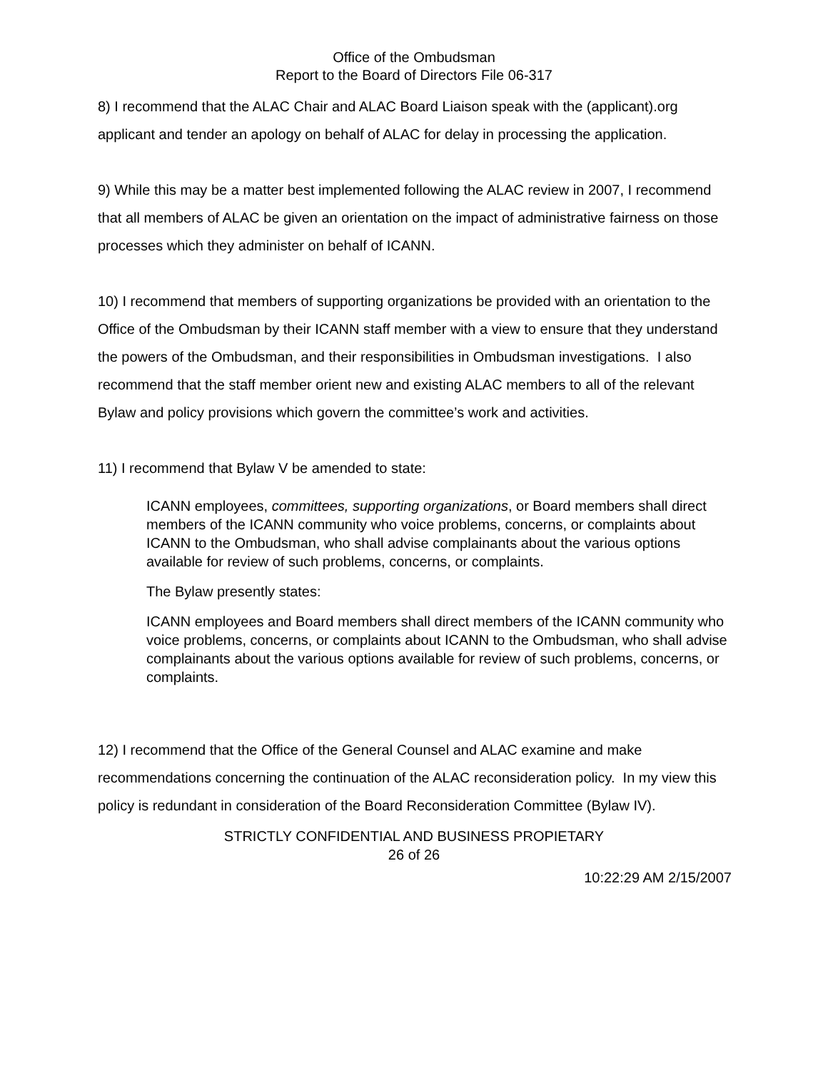Office of the Ombudsman
Report to the Board of Directors File 06-317
8) I recommend that the ALAC Chair and ALAC Board Liaison speak with the (applicant).org applicant and tender an apology on behalf of ALAC for delay in processing the application.
9) While this may be a matter best implemented following the ALAC review in 2007, I recommend that all members of ALAC be given an orientation on the impact of administrative fairness on those processes which they administer on behalf of ICANN.
10) I recommend that members of supporting organizations be provided with an orientation to the Office of the Ombudsman by their ICANN staff member with a view to ensure that they understand the powers of the Ombudsman, and their responsibilities in Ombudsman investigations. I also recommend that the staff member orient new and existing ALAC members to all of the relevant Bylaw and policy provisions which govern the committee’s work and activities.
11) I recommend that Bylaw V be amended to state:
ICANN employees, committees, supporting organizations, or Board members shall direct members of the ICANN community who voice problems, concerns, or complaints about ICANN to the Ombudsman, who shall advise complainants about the various options available for review of such problems, concerns, or complaints.
The Bylaw presently states:
ICANN employees and Board members shall direct members of the ICANN community who voice problems, concerns, or complaints about ICANN to the Ombudsman, who shall advise complainants about the various options available for review of such problems, concerns, or complaints.
12) I recommend that the Office of the General Counsel and ALAC examine and make recommendations concerning the continuation of the ALAC reconsideration policy. In my view this policy is redundant in consideration of the Board Reconsideration Committee (Bylaw IV).
STRICTLY CONFIDENTIAL AND BUSINESS PROPIETARY
26 of 26
10:22:29 AM 2/15/2007